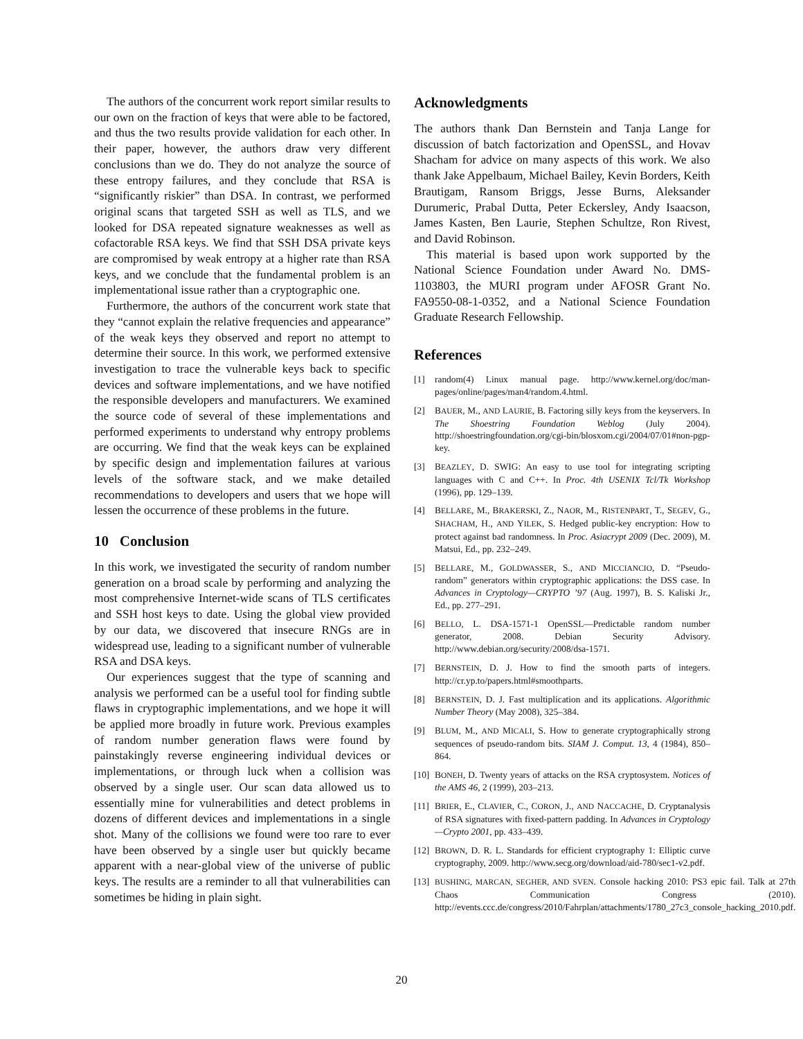The authors of the concurrent work report similar results to our own on the fraction of keys that were able to be factored, and thus the two results provide validation for each other. In their paper, however, the authors draw very different conclusions than we do. They do not analyze the source of these entropy failures, and they conclude that RSA is “significantly riskier” than DSA. In contrast, we performed original scans that targeted SSH as well as TLS, and we looked for DSA repeated signature weaknesses as well as cofactorable RSA keys. We find that SSH DSA private keys are compromised by weak entropy at a higher rate than RSA keys, and we conclude that the fundamental problem is an implementational issue rather than a cryptographic one.
Furthermore, the authors of the concurrent work state that they “cannot explain the relative frequencies and appearance” of the weak keys they observed and report no attempt to determine their source. In this work, we performed extensive investigation to trace the vulnerable keys back to specific devices and software implementations, and we have notified the responsible developers and manufacturers. We examined the source code of several of these implementations and performed experiments to understand why entropy problems are occurring. We find that the weak keys can be explained by specific design and implementation failures at various levels of the software stack, and we make detailed recommendations to developers and users that we hope will lessen the occurrence of these problems in the future.
10 Conclusion
In this work, we investigated the security of random number generation on a broad scale by performing and analyzing the most comprehensive Internet-wide scans of TLS certificates and SSH host keys to date. Using the global view provided by our data, we discovered that insecure RNGs are in widespread use, leading to a significant number of vulnerable RSA and DSA keys.
Our experiences suggest that the type of scanning and analysis we performed can be a useful tool for finding subtle flaws in cryptographic implementations, and we hope it will be applied more broadly in future work. Previous examples of random number generation flaws were found by painstakingly reverse engineering individual devices or implementations, or through luck when a collision was observed by a single user. Our scan data allowed us to essentially mine for vulnerabilities and detect problems in dozens of different devices and implementations in a single shot. Many of the collisions we found were too rare to ever have been observed by a single user but quickly became apparent with a near-global view of the universe of public keys. The results are a reminder to all that vulnerabilities can sometimes be hiding in plain sight.
Acknowledgments
The authors thank Dan Bernstein and Tanja Lange for discussion of batch factorization and OpenSSL, and Hovav Shacham for advice on many aspects of this work. We also thank Jake Appelbaum, Michael Bailey, Kevin Borders, Keith Brautigam, Ransom Briggs, Jesse Burns, Aleksander Durumeric, Prabal Dutta, Peter Eckersley, Andy Isaacson, James Kasten, Ben Laurie, Stephen Schultze, Ron Rivest, and David Robinson.
This material is based upon work supported by the National Science Foundation under Award No. DMS-1103803, the MURI program under AFOSR Grant No. FA9550-08-1-0352, and a National Science Foundation Graduate Research Fellowship.
References
[1] random(4) Linux manual page. http://www.kernel.org/doc/man-pages/online/pages/man4/random.4.html.
[2] BAUER, M., AND LAURIE, B. Factoring silly keys from the keyservers. In The Shoestring Foundation Weblog (July 2004). http://shoestringfoundation.org/cgi-bin/blosxom.cgi/2004/07/01#non-pgp-key.
[3] BEAZLEY, D. SWIG: An easy to use tool for integrating scripting languages with C and C++. In Proc. 4th USENIX Tcl/Tk Workshop (1996), pp. 129–139.
[4] BELLARE, M., BRAKERSKI, Z., NAOR, M., RISTENPART, T., SEGEV, G., SHACHAM, H., AND YILEK, S. Hedged public-key encryption: How to protect against bad randomness. In Proc. Asiacrypt 2009 (Dec. 2009), M. Matsui, Ed., pp. 232–249.
[5] BELLARE, M., GOLDWASSER, S., AND MICCIANCIO, D. “Pseudo-random” generators within cryptographic applications: the DSS case. In Advances in Cryptology—CRYPTO ’97 (Aug. 1997), B. S. Kaliski Jr., Ed., pp. 277–291.
[6] BELLO, L. DSA-1571-1 OpenSSL—Predictable random number generator, 2008. Debian Security Advisory. http://www.debian.org/security/2008/dsa-1571.
[7] BERNSTEIN, D. J. How to find the smooth parts of integers. http://cr.yp.to/papers.html#smoothparts.
[8] BERNSTEIN, D. J. Fast multiplication and its applications. Algorithmic Number Theory (May 2008), 325–384.
[9] BLUM, M., AND MICALI, S. How to generate cryptographically strong sequences of pseudo-random bits. SIAM J. Comput. 13, 4 (1984), 850–864.
[10] BONEH, D. Twenty years of attacks on the RSA cryptosystem. Notices of the AMS 46, 2 (1999), 203–213.
[11] BRIER, E., CLAVIER, C., CORON, J., AND NACCACHE, D. Cryptanalysis of RSA signatures with fixed-pattern padding. In Advances in Cryptology—Crypto 2001, pp. 433–439.
[12] BROWN, D. R. L. Standards for efficient cryptography 1: Elliptic curve cryptography, 2009. http://www.secg.org/download/aid-780/sec1-v2.pdf.
[13] BUSHING, MARCAN, SEGHER, AND SVEN. Console hacking 2010: PS3 epic fail. Talk at 27th Chaos Communication Congress (2010). http://events.ccc.de/congress/2010/Fahrplan/attachments/1780_27c3_console_hacking_2010.pdf.
20